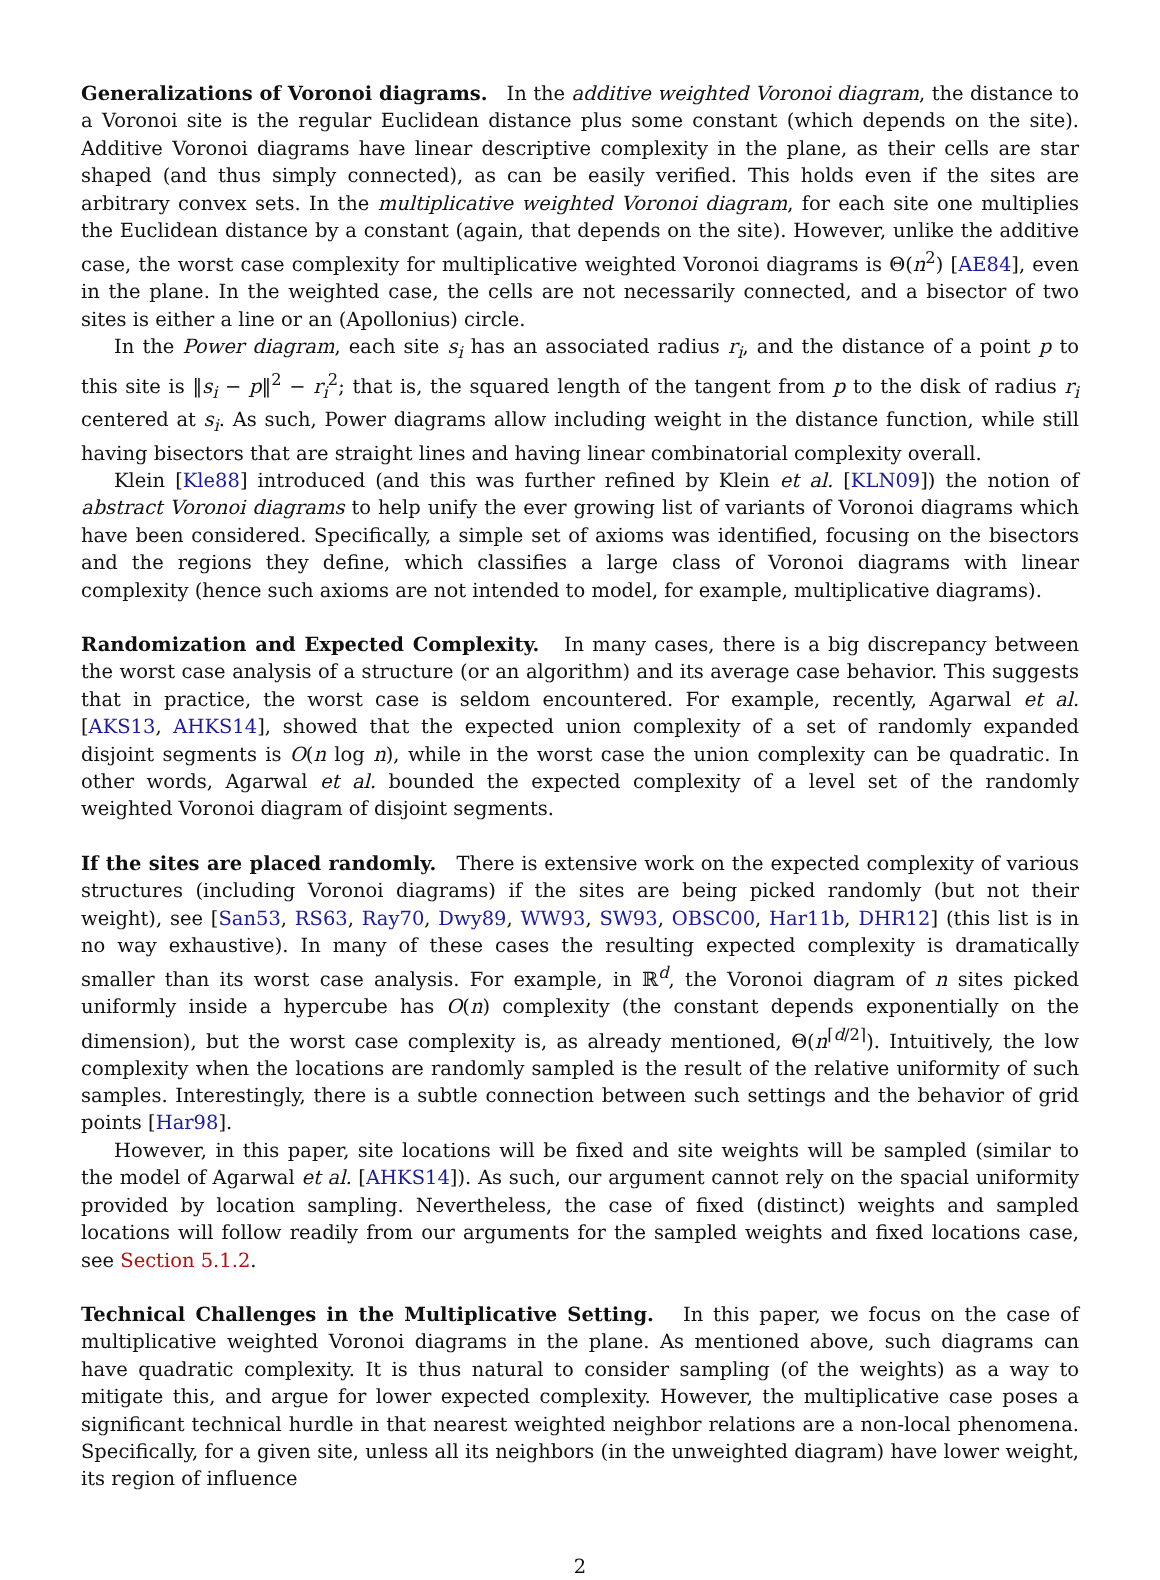Generalizations of Voronoi diagrams. In the additive weighted Voronoi diagram, the distance to a Voronoi site is the regular Euclidean distance plus some constant (which depends on the site). Additive Voronoi diagrams have linear descriptive complexity in the plane, as their cells are star shaped (and thus simply connected), as can be easily verified. This holds even if the sites are arbitrary convex sets. In the multiplicative weighted Voronoi diagram, for each site one multiplies the Euclidean distance by a constant (again, that depends on the site). However, unlike the additive case, the worst case complexity for multiplicative weighted Voronoi diagrams is Θ(n<sup>2</sup>) [AE84], even in the plane. In the weighted case, the cells are not necessarily connected, and a bisector of two sites is either a line or an (Apollonius) circle.
In the Power diagram, each site s<sub>i</sub> has an associated radius r<sub>i</sub>, and the distance of a point p to this site is ‖s<sub>i</sub> − p‖<sup>2</sup> − r<sub>i</sub><sup>2</sup>; that is, the squared length of the tangent from p to the disk of radius r<sub>i</sub> centered at s<sub>i</sub>. As such, Power diagrams allow including weight in the distance function, while still having bisectors that are straight lines and having linear combinatorial complexity overall.
Klein [Kle88] introduced (and this was further refined by Klein et al. [KLN09]) the notion of abstract Voronoi diagrams to help unify the ever growing list of variants of Voronoi diagrams which have been considered. Specifically, a simple set of axioms was identified, focusing on the bisectors and the regions they define, which classifies a large class of Voronoi diagrams with linear complexity (hence such axioms are not intended to model, for example, multiplicative diagrams).
Randomization and Expected Complexity. In many cases, there is a big discrepancy between the worst case analysis of a structure (or an algorithm) and its average case behavior. This suggests that in practice, the worst case is seldom encountered. For example, recently, Agarwal et al. [AKS13, AHKS14], showed that the expected union complexity of a set of randomly expanded disjoint segments is O(n log n), while in the worst case the union complexity can be quadratic. In other words, Agarwal et al. bounded the expected complexity of a level set of the randomly weighted Voronoi diagram of disjoint segments.
If the sites are placed randomly. There is extensive work on the expected complexity of various structures (including Voronoi diagrams) if the sites are being picked randomly (but not their weight), see [San53, RS63, Ray70, Dwy89, WW93, SW93, OBSC00, Har11b, DHR12] (this list is in no way exhaustive). In many of these cases the resulting expected complexity is dramatically smaller than its worst case analysis. For example, in ℝ<sup>d</sup>, the Voronoi diagram of n sites picked uniformly inside a hypercube has O(n) complexity (the constant depends exponentially on the dimension), but the worst case complexity is, as already mentioned, Θ(n<sup>⌈d/2⌉</sup>). Intuitively, the low complexity when the locations are randomly sampled is the result of the relative uniformity of such samples. Interestingly, there is a subtle connection between such settings and the behavior of grid points [Har98].
However, in this paper, site locations will be fixed and site weights will be sampled (similar to the model of Agarwal et al. [AHKS14]). As such, our argument cannot rely on the spacial uniformity provided by location sampling. Nevertheless, the case of fixed (distinct) weights and sampled locations will follow readily from our arguments for the sampled weights and fixed locations case, see Section 5.1.2.
Technical Challenges in the Multiplicative Setting. In this paper, we focus on the case of multiplicative weighted Voronoi diagrams in the plane. As mentioned above, such diagrams can have quadratic complexity. It is thus natural to consider sampling (of the weights) as a way to mitigate this, and argue for lower expected complexity. However, the multiplicative case poses a significant technical hurdle in that nearest weighted neighbor relations are a non-local phenomena. Specifically, for a given site, unless all its neighbors (in the unweighted diagram) have lower weight, its region of influence
2